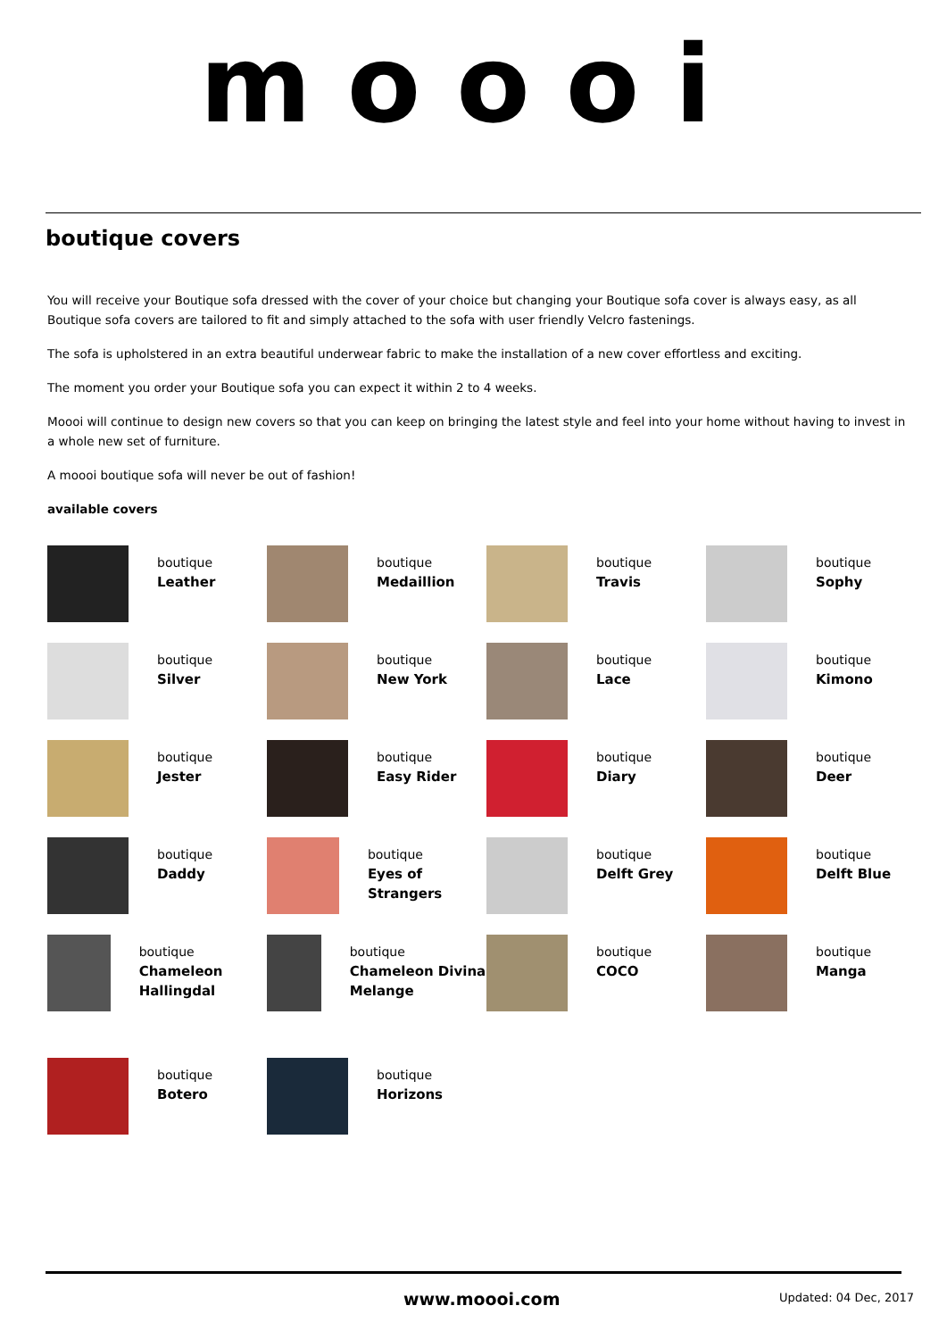moooi
boutique covers
You will receive your Boutique sofa dressed with the cover of your choice but changing your Boutique sofa cover is always easy, as all Boutique sofa covers are tailored to fit and simply attached to the sofa with user friendly Velcro fastenings.
The sofa is upholstered in an extra beautiful underwear fabric to make the installation of a new cover effortless and exciting.
The moment you order your Boutique sofa you can expect it within 2 to 4 weeks.
Moooi will continue to design new covers so that you can keep on bringing the latest style and feel into your home without having to invest in a whole new set of furniture.
A moooi boutique sofa will never be out of fashion!
available covers
boutique
Leather
boutique
Medaillion
boutique
Travis
boutique
Sophy
boutique
Silver
boutique
New York
boutique
Lace
boutique
Kimono
boutique
Jester
boutique
Easy Rider
boutique
Diary
boutique
Deer
boutique
Daddy
boutique
Eyes of Strangers
boutique
Delft Grey
boutique
Delft Blue
boutique
Chameleon Hallingdal
boutique
Chameleon Divina Melange
boutique
COCO
boutique
Manga
boutique
Botero
boutique
Horizons
www.moooi.com Updated: 04 Dec, 2017